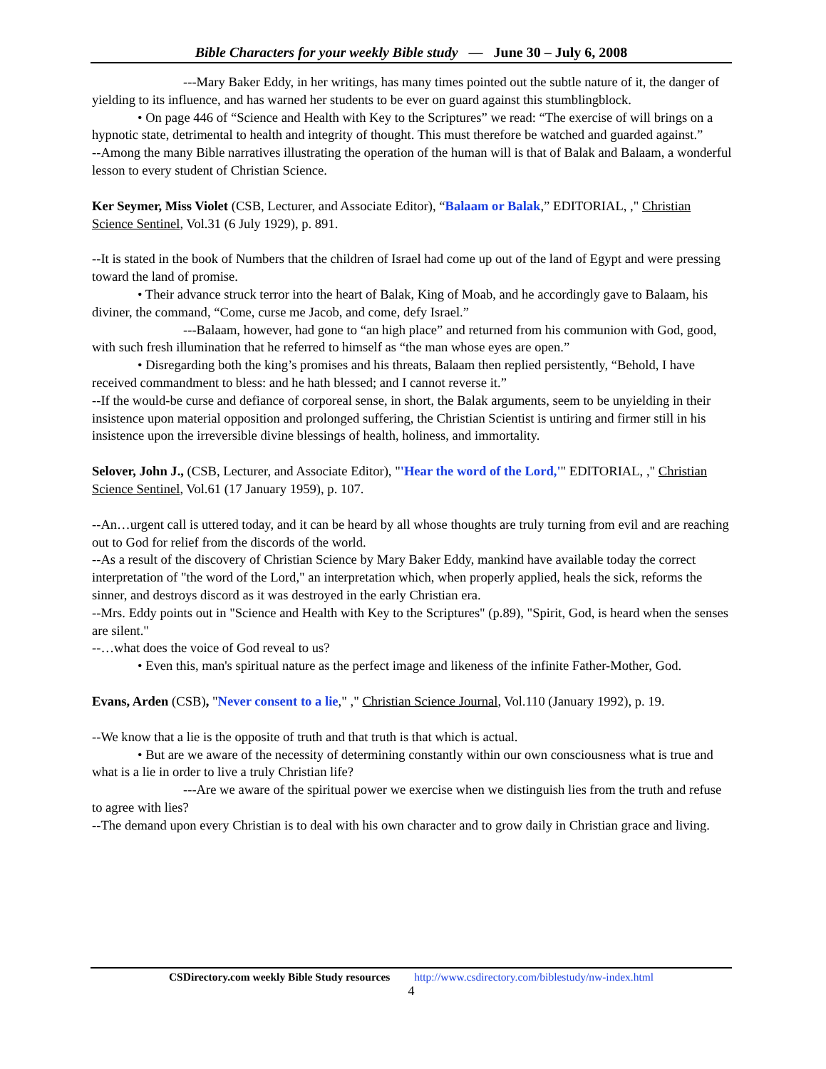Bible Characters for your weekly Bible study — June 30 – July 6, 2008
---Mary Baker Eddy, in her writings, has many times pointed out the subtle nature of it, the danger of yielding to its influence, and has warned her students to be ever on guard against this stumblingblock.
• On page 446 of “Science and Health with Key to the Scriptures” we read: “The exercise of will brings on a hypnotic state, detrimental to health and integrity of thought. This must therefore be watched and guarded against.”
--Among the many Bible narratives illustrating the operation of the human will is that of Balak and Balaam, a wonderful lesson to every student of Christian Science.
Ker Seymer, Miss Violet (CSB, Lecturer, and Associate Editor), “Balaam or Balak,” EDITORIAL, ," Christian Science Sentinel, Vol.31 (6 July 1929), p. 891.
--It is stated in the book of Numbers that the children of Israel had come up out of the land of Egypt and were pressing toward the land of promise.
• Their advance struck terror into the heart of Balak, King of Moab, and he accordingly gave to Balaam, his diviner, the command, “Come, curse me Jacob, and come, defy Israel.”
---Balaam, however, had gone to “an high place” and returned from his communion with God, good, with such fresh illumination that he referred to himself as “the man whose eyes are open.”
• Disregarding both the king’s promises and his threats, Balaam then replied persistently, “Behold, I have received commandment to bless: and he hath blessed; and I cannot reverse it.”
--If the would-be curse and defiance of corporeal sense, in short, the Balak arguments, seem to be unyielding in their insistence upon material opposition and prolonged suffering, the Christian Scientist is untiring and firmer still in his insistence upon the irreversible divine blessings of health, holiness, and immortality.
Selover, John J., (CSB, Lecturer, and Associate Editor), "'Hear the word of the Lord,'" EDITORIAL, ," Christian Science Sentinel, Vol.61 (17 January 1959), p. 107.
--An…urgent call is uttered today, and it can be heard by all whose thoughts are truly turning from evil and are reaching out to God for relief from the discords of the world.
--As a result of the discovery of Christian Science by Mary Baker Eddy, mankind have available today the correct interpretation of "the word of the Lord," an interpretation which, when properly applied, heals the sick, reforms the sinner, and destroys discord as it was destroyed in the early Christian era.
--Mrs. Eddy points out in "Science and Health with Key to the Scriptures" (p.89), "Spirit, God, is heard when the senses are silent."
--…what does the voice of God reveal to us?
• Even this, man's spiritual nature as the perfect image and likeness of the infinite Father-Mother, God.
Evans, Arden (CSB), "Never consent to a lie," ," Christian Science Journal, Vol.110 (January 1992), p. 19.
--We know that a lie is the opposite of truth and that truth is that which is actual.
• But are we aware of the necessity of determining constantly within our own consciousness what is true and what is a lie in order to live a truly Christian life?
---Are we aware of the spiritual power we exercise when we distinguish lies from the truth and refuse to agree with lies?
--The demand upon every Christian is to deal with his own character and to grow daily in Christian grace and living.
CSDirectory.com weekly Bible Study resources http://www.csdirectory.com/biblestudy/nw-index.html
4